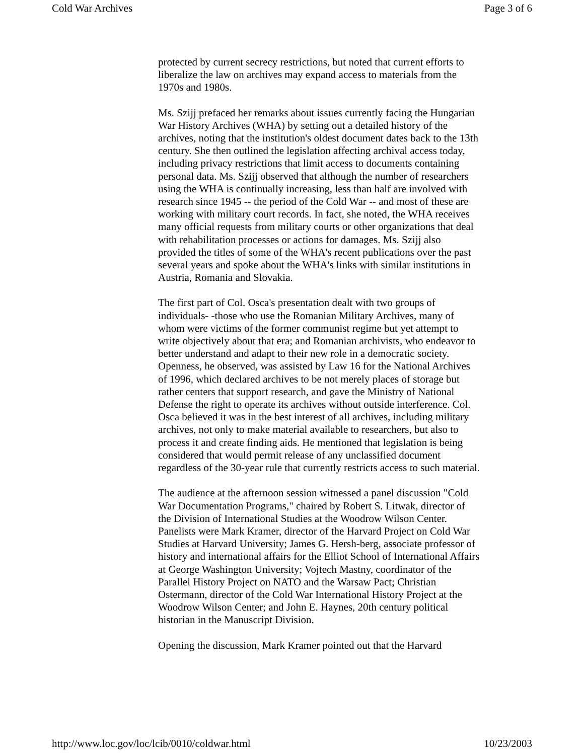Cold War Archives Page 3 of 6
protected by current secrecy restrictions, but noted that current efforts to liberalize the law on archives may expand access to materials from the 1970s and 1980s.
Ms. Szijj prefaced her remarks about issues currently facing the Hungarian War History Archives (WHA) by setting out a detailed history of the archives, noting that the institution's oldest document dates back to the 13th century. She then outlined the legislation affecting archival access today, including privacy restrictions that limit access to documents containing personal data. Ms. Szijj observed that although the number of researchers using the WHA is continually increasing, less than half are involved with research since 1945 -- the period of the Cold War -- and most of these are working with military court records. In fact, she noted, the WHA receives many official requests from military courts or other organizations that deal with rehabilitation processes or actions for damages. Ms. Szijj also provided the titles of some of the WHA's recent publications over the past several years and spoke about the WHA's links with similar institutions in Austria, Romania and Slovakia.
The first part of Col. Osca's presentation dealt with two groups of individuals- -those who use the Romanian Military Archives, many of whom were victims of the former communist regime but yet attempt to write objectively about that era; and Romanian archivists, who endeavor to better understand and adapt to their new role in a democratic society. Openness, he observed, was assisted by Law 16 for the National Archives of 1996, which declared archives to be not merely places of storage but rather centers that support research, and gave the Ministry of National Defense the right to operate its archives without outside interference. Col. Osca believed it was in the best interest of all archives, including military archives, not only to make material available to researchers, but also to process it and create finding aids. He mentioned that legislation is being considered that would permit release of any unclassified document regardless of the 30-year rule that currently restricts access to such material.
The audience at the afternoon session witnessed a panel discussion "Cold War Documentation Programs," chaired by Robert S. Litwak, director of the Division of International Studies at the Woodrow Wilson Center. Panelists were Mark Kramer, director of the Harvard Project on Cold War Studies at Harvard University; James G. Hersh-berg, associate professor of history and international affairs for the Elliot School of International Affairs at George Washington University; Vojtech Mastny, coordinator of the Parallel History Project on NATO and the Warsaw Pact; Christian Ostermann, director of the Cold War International History Project at the Woodrow Wilson Center; and John E. Haynes, 20th century political historian in the Manuscript Division.
Opening the discussion, Mark Kramer pointed out that the Harvard
http://www.loc.gov/loc/lcib/0010/coldwar.html 10/23/2003